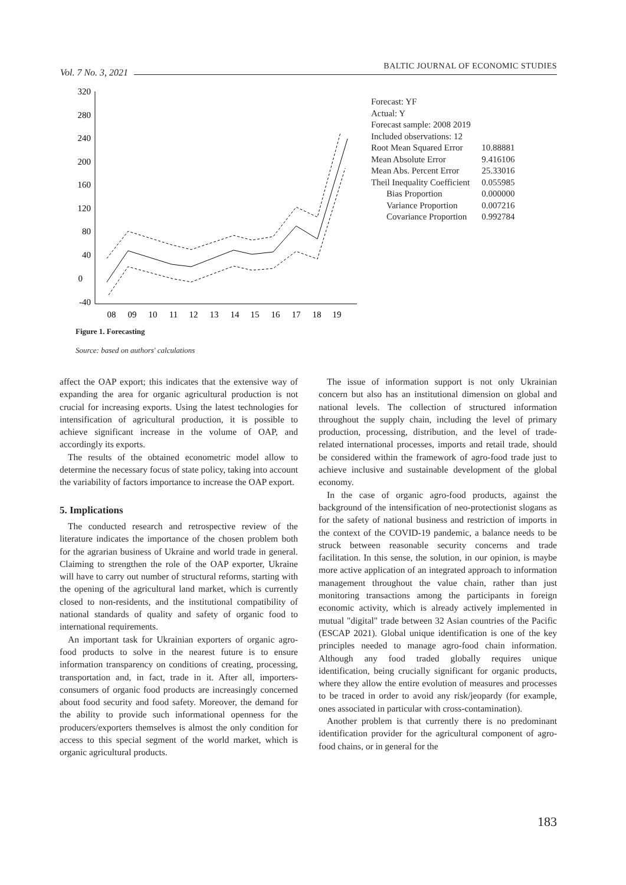Vol. 7 No. 3, 2021
BALTIC JOURNAL OF ECONOMIC STUDIES
320
280
240
200
160
120
80
40
0
-40
08
09
10
11
12
13
14
15
16
17
18
19
| Forecast: YF | |
| Actual: Y | |
| Forecast sample: 2008 2019 | |
| Included observations: 12 | |
| Root Mean Squared Error | 10.88881 |
| Mean Absolute Error | 9.416106 |
| Mean Abs. Percent Error | 25.33016 |
| Theil Inequality Coefficient | 0.055985 |
| Bias Proportion | 0.000000 |
| Variance Proportion | 0.007216 |
| Covariance Proportion | 0.992784 |
Figure 1. Forecasting
Source: based on authors' calculations
affect the OAP export; this indicates that the extensive way of expanding the area for organic agricultural production is not crucial for increasing exports. Using the latest technologies for intensification of agricultural production, it is possible to achieve significant increase in the volume of OAP, and accordingly its exports.
The results of the obtained econometric model allow to determine the necessary focus of state policy, taking into account the variability of factors importance to increase the OAP export.
5. Implications
The conducted research and retrospective review of the literature indicates the importance of the chosen problem both for the agrarian business of Ukraine and world trade in general. Claiming to strengthen the role of the OAP exporter, Ukraine will have to carry out number of structural reforms, starting with the opening of the agricultural land market, which is currently closed to non-residents, and the institutional compatibility of national standards of quality and safety of organic food to international requirements.
An important task for Ukrainian exporters of organic agro-food products to solve in the nearest future is to ensure information transparency on conditions of creating, processing, transportation and, in fact, trade in it. After all, importers-consumers of organic food products are increasingly concerned about food security and food safety. Moreover, the demand for the ability to provide such informational openness for the producers/exporters themselves is almost the only condition for access to this special segment of the world market, which is organic agricultural products.
The issue of information support is not only Ukrainian concern but also has an institutional dimension on global and national levels. The collection of structured information throughout the supply chain, including the level of primary production, processing, distribution, and the level of trade-related international processes, imports and retail trade, should be considered within the framework of agro-food trade just to achieve inclusive and sustainable development of the global economy.
In the case of organic agro-food products, against the background of the intensification of neo-protectionist slogans as for the safety of national business and restriction of imports in the context of the COVID-19 pandemic, a balance needs to be struck between reasonable security concerns and trade facilitation. In this sense, the solution, in our opinion, is maybe more active application of an integrated approach to information management throughout the value chain, rather than just monitoring transactions among the participants in foreign economic activity, which is already actively implemented in mutual "digital" trade between 32 Asian countries of the Pacific (ESCAP 2021). Global unique identification is one of the key principles needed to manage agro-food chain information. Although any food traded globally requires unique identification, being crucially significant for organic products, where they allow the entire evolution of measures and processes to be traced in order to avoid any risk/jeopardy (for example, ones associated in particular with cross-contamination).
Another problem is that currently there is no predominant identification provider for the agricultural component of agro-food chains, or in general for the
183